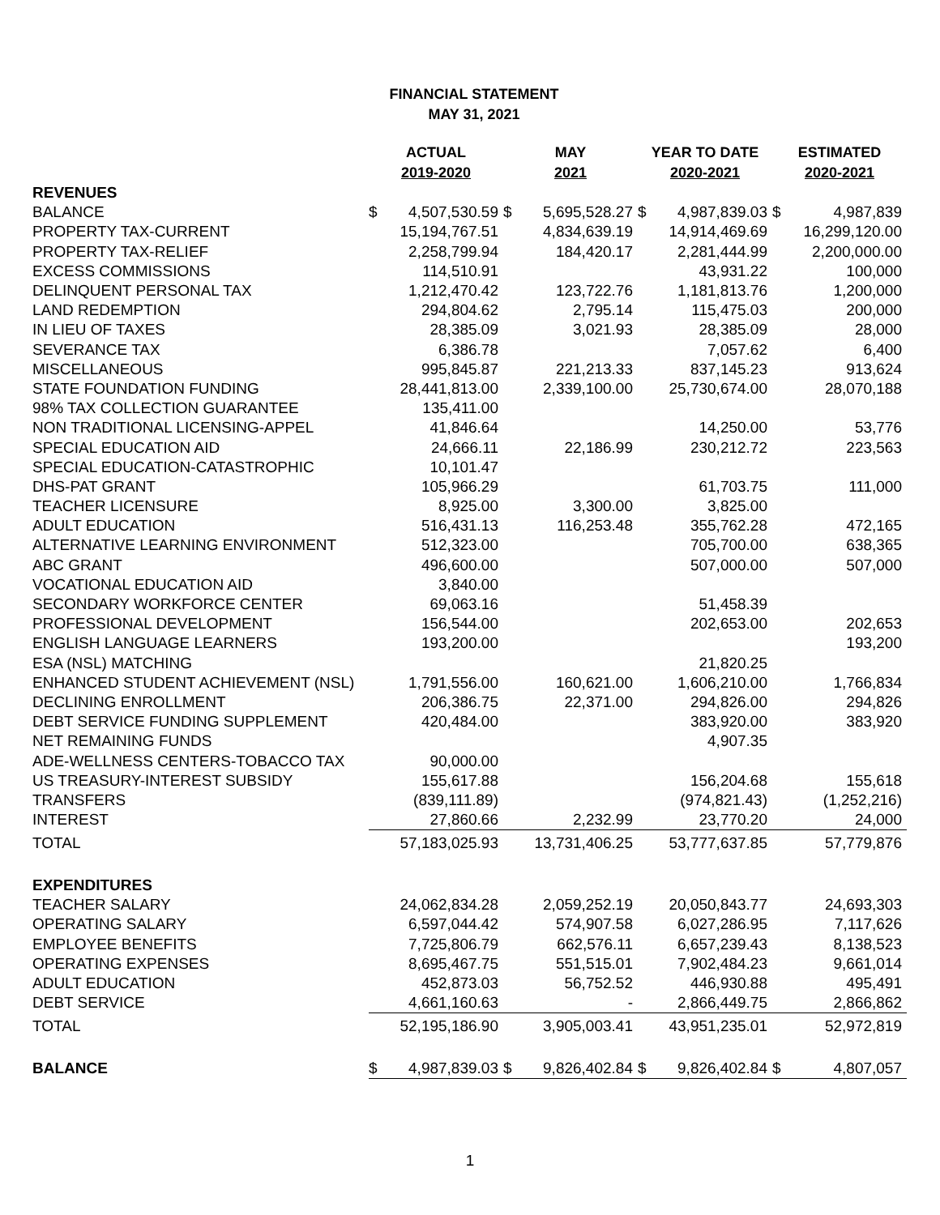FINANCIAL STATEMENT
MAY 31, 2021
| | ACTUAL 2019-2020 | | MAY 2021 | | YEAR TO DATE 2020-2021 | | ESTIMATED 2020-2021 | |
| --- | --- | --- | --- | --- | --- | --- | --- | --- |
| REVENUES | | | | | | | | |
| BALANCE | $ | 4,507,530.59 | $ | 5,695,528.27 | $ | 4,987,839.03 | $ | 4,987,839 |
| PROPERTY TAX-CURRENT | | 15,194,767.51 | | 4,834,639.19 | | 14,914,469.69 | | 16,299,120.00 |
| PROPERTY TAX-RELIEF | | 2,258,799.94 | | 184,420.17 | | 2,281,444.99 | | 2,200,000.00 |
| EXCESS COMMISSIONS | | 114,510.91 | | | | 43,931.22 | | 100,000 |
| DELINQUENT PERSONAL TAX | | 1,212,470.42 | | 123,722.76 | | 1,181,813.76 | | 1,200,000 |
| LAND REDEMPTION | | 294,804.62 | | 2,795.14 | | 115,475.03 | | 200,000 |
| IN LIEU OF TAXES | | 28,385.09 | | 3,021.93 | | 28,385.09 | | 28,000 |
| SEVERANCE TAX | | 6,386.78 | | | | 7,057.62 | | 6,400 |
| MISCELLANEOUS | | 995,845.87 | | 221,213.33 | | 837,145.23 | | 913,624 |
| STATE FOUNDATION FUNDING | | 28,441,813.00 | | 2,339,100.00 | | 25,730,674.00 | | 28,070,188 |
| 98% TAX COLLECTION GUARANTEE | | 135,411.00 | | | | | | |
| NON TRADITIONAL LICENSING-APPEL | | 41,846.64 | | | | 14,250.00 | | 53,776 |
| SPECIAL EDUCATION AID | | 24,666.11 | | 22,186.99 | | 230,212.72 | | 223,563 |
| SPECIAL EDUCATION-CATASTROPHIC | | 10,101.47 | | | | | | |
| DHS-PAT GRANT | | 105,966.29 | | | | 61,703.75 | | 111,000 |
| TEACHER LICENSURE | | 8,925.00 | | 3,300.00 | | 3,825.00 | | |
| ADULT EDUCATION | | 516,431.13 | | 116,253.48 | | 355,762.28 | | 472,165 |
| ALTERNATIVE LEARNING ENVIRONMENT | | 512,323.00 | | | | 705,700.00 | | 638,365 |
| ABC GRANT | | 496,600.00 | | | | 507,000.00 | | 507,000 |
| VOCATIONAL EDUCATION AID | | 3,840.00 | | | | | | |
| SECONDARY WORKFORCE CENTER | | 69,063.16 | | | | 51,458.39 | | |
| PROFESSIONAL DEVELOPMENT | | 156,544.00 | | | | 202,653.00 | | 202,653 |
| ENGLISH LANGUAGE LEARNERS | | 193,200.00 | | | | | | 193,200 |
| ESA (NSL) MATCHING | | | | | | 21,820.25 | | |
| ENHANCED STUDENT ACHIEVEMENT (NSL) | | 1,791,556.00 | | 160,621.00 | | 1,606,210.00 | | 1,766,834 |
| DECLINING ENROLLMENT | | 206,386.75 | | 22,371.00 | | 294,826.00 | | 294,826 |
| DEBT SERVICE FUNDING SUPPLEMENT | | 420,484.00 | | | | 383,920.00 | | 383,920 |
| NET REMAINING FUNDS | | | | | | 4,907.35 | | |
| ADE-WELLNESS CENTERS-TOBACCO TAX | | 90,000.00 | | | | | | |
| US TREASURY-INTEREST SUBSIDY | | 155,617.88 | | | | 156,204.68 | | 155,618 |
| TRANSFERS | | (839,111.89) | | | | (974,821.43) | | (1,252,216) |
| INTEREST | | 27,860.66 | | 2,232.99 | | 23,770.20 | | 24,000 |
| TOTAL | | 57,183,025.93 | | 13,731,406.25 | | 53,777,637.85 | | 57,779,876 |
| EXPENDITURES | | | | | | | | |
| TEACHER SALARY | | 24,062,834.28 | | 2,059,252.19 | | 20,050,843.77 | | 24,693,303 |
| OPERATING SALARY | | 6,597,044.42 | | 574,907.58 | | 6,027,286.95 | | 7,117,626 |
| EMPLOYEE BENEFITS | | 7,725,806.79 | | 662,576.11 | | 6,657,239.43 | | 8,138,523 |
| OPERATING EXPENSES | | 8,695,467.75 | | 551,515.01 | | 7,902,484.23 | | 9,661,014 |
| ADULT EDUCATION | | 452,873.03 | | 56,752.52 | | 446,930.88 | | 495,491 |
| DEBT SERVICE | | 4,661,160.63 | | - | | 2,866,449.75 | | 2,866,862 |
| TOTAL | | 52,195,186.90 | | 3,905,003.41 | | 43,951,235.01 | | 52,972,819 |
| BALANCE | $ | 4,987,839.03 | $ | 9,826,402.84 | $ | 9,826,402.84 | $ | 4,807,057 |
1